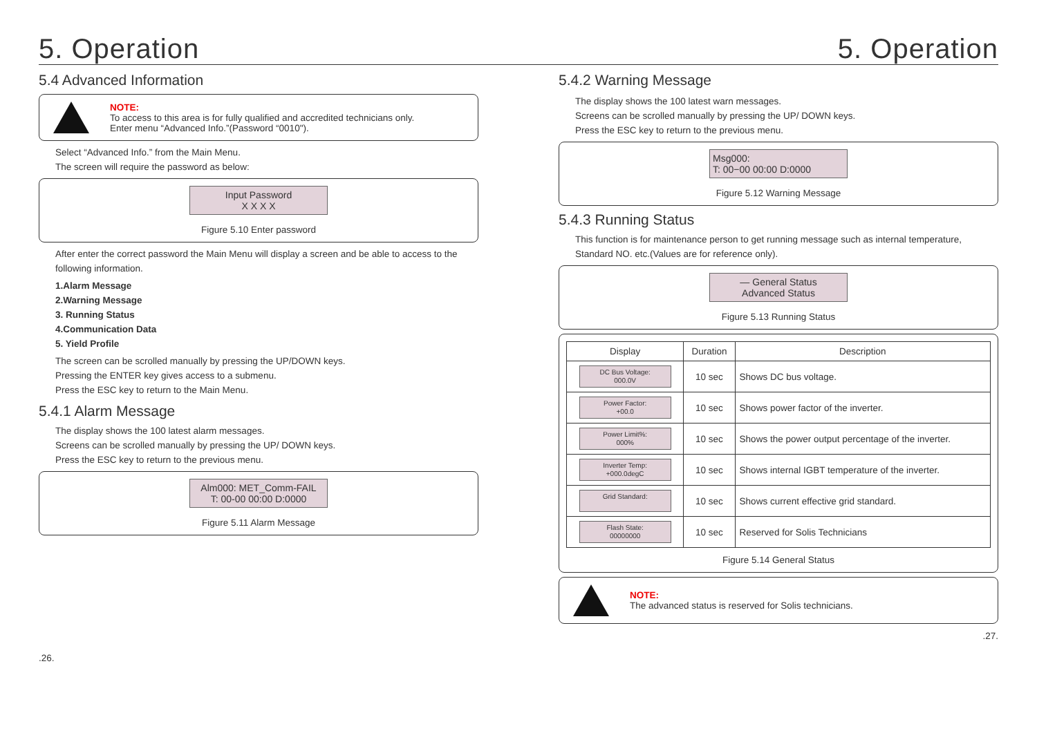5. Operation 5. Operation
5.4 Advanced Information
NOTE:
To access to this area is for fully qualified and accredited technicians only.
Enter menu “Advanced Info.”(Password “0010").
Select “Advanced Info.” from the Main Menu.
The screen will require the password as below:
Input Password
X X X X
Figure 5.10 Enter password
After enter the correct password the Main Menu will display a screen and be able to access to the following information.
1.Alarm Message
2.Warning Message
3. Running Status
4.Communication Data
5. Yield Profile
The screen can be scrolled manually by pressing the UP/DOWN keys.
Pressing the ENTER key gives access to a submenu.
Press the ESC key to return to the Main Menu.
5.4.1 Alarm Message
The display shows the 100 latest alarm messages.
Screens can be scrolled manually by pressing the UP/ DOWN keys.
Press the ESC key to return to the previous menu.
Alm000: MET_Comm-FAIL
T: 00-00 00:00 D:0000
Figure 5.11 Alarm Message
.26.
5.4.2 Warning Message
The display shows the 100 latest warn messages.
Screens can be scrolled manually by pressing the UP/ DOWN keys.
Press the ESC key to return to the previous menu.
Msg000:
T: 00−00 00:00 D:0000
Figure 5.12 Warning Message
5.4.3 Running Status
This function is for maintenance person to get running message such as internal temperature, Standard NO. etc.(Values are for reference only).
— General Status
Advanced Status
Figure 5.13 Running Status
| Display | Duration | Description |
| --- | --- | --- |
| DC Bus Voltage: 000.0V | 10 sec | Shows DC bus voltage. |
| Power Factor: +00.0 | 10 sec | Shows power factor of the inverter. |
| Power Limit%: 000% | 10 sec | Shows the power output percentage of the inverter. |
| Inverter Temp: +000.0degC | 10 sec | Shows internal IGBT temperature of the inverter. |
| Grid Standard: | 10 sec | Shows current effective grid standard. |
| Flash State: 00000000 | 10 sec | Reserved for Solis Technicians |
Figure 5.14 General Status
NOTE:
The advanced status is reserved for Solis technicians.
.27.